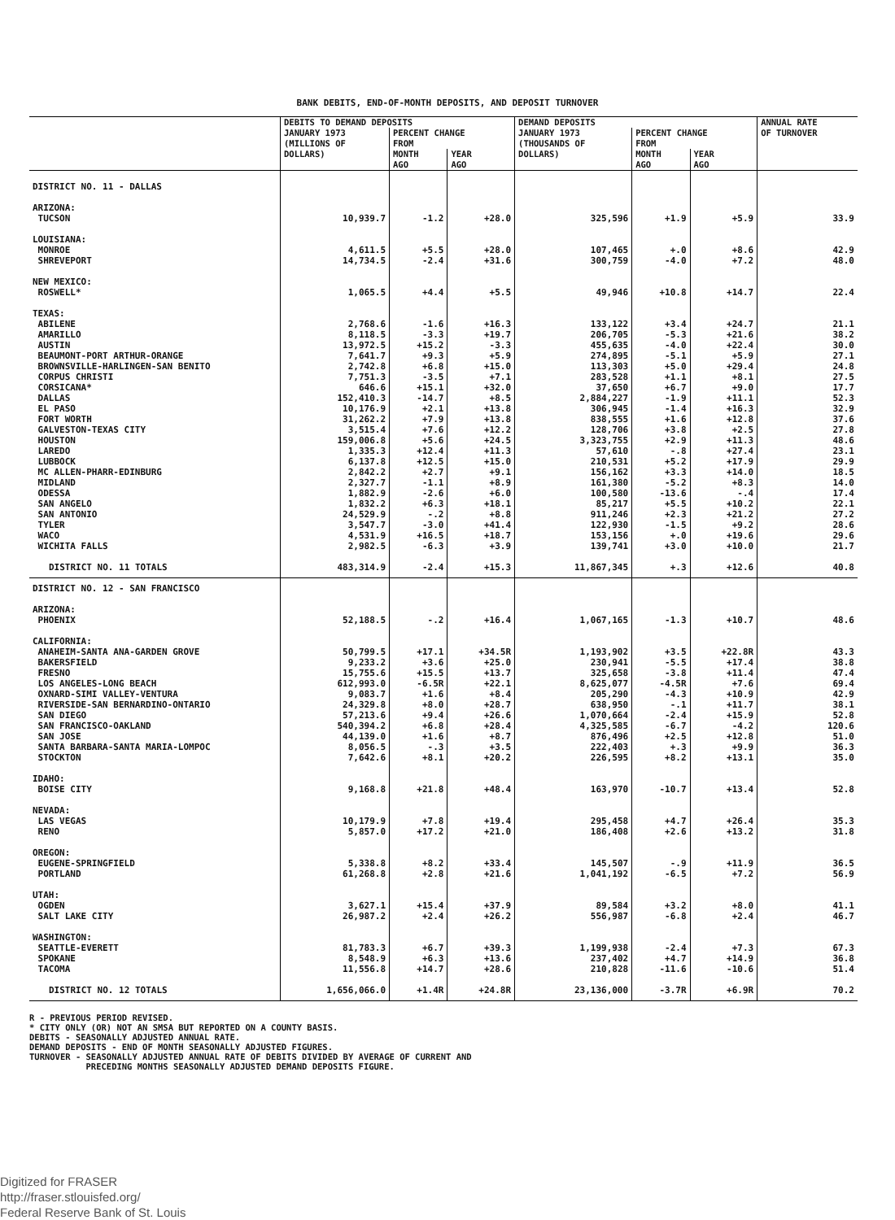BANK DEBITS, END-OF-MONTH DEPOSITS, AND DEPOSIT TURNOVER
| | DEBITS TO DEMAND DEPOSITS | | | DEMAND DEPOSITS | | | ANNUAL RATE OF TURNOVER |
| --- | --- | --- | --- | --- | --- | --- | --- |
| | JANUARY 1973 (MILLIONS OF DOLLARS) | PERCENT CHANGE FROM | | JANUARY 1973 (THOUSANDS OF DOLLARS) | PERCENT CHANGE FROM | | |
| | | MONTH AGO | YEAR AGO | | MONTH AGO | YEAR AGO | |
| DISTRICT NO. 11 - DALLAS | | | | | | | |
| ARIZONA: | | | | | | | |
| TUCSON | 10,939.7 | -1.2 | +28.0 | 325,596 | +1.9 | +5.9 | 33.9 |
| LOUISIANA: | | | | | | | |
| MONROE | 4,611.5 | +5.5 | +28.0 | 107,465 | +.0 | +8.6 | 42.9 |
| SHREVEPORT | 14,734.5 | -2.4 | +31.6 | 300,759 | -4.0 | +7.2 | 48.0 |
| NEW MEXICO: | | | | | | | |
| ROSWELL* | 1,065.5 | +4.4 | +5.5 | 49,946 | +10.8 | +14.7 | 22.4 |
| TEXAS: | | | | | | | |
| ABILENE | 2,768.6 | -1.6 | +16.3 | 133,122 | +3.4 | +24.7 | 21.1 |
| AMARILLO | 8,118.5 | -3.3 | +19.7 | 206,705 | -5.3 | +21.6 | 38.2 |
| AUSTIN | 13,972.5 | +15.2 | -3.3 | 455,635 | -4.0 | +22.4 | 30.0 |
| BEAUMONT-PORT ARTHUR-ORANGE | 7,641.7 | +9.3 | +5.9 | 274,895 | -5.1 | +5.9 | 27.1 |
| BROWNSVILLE-HARLINGEN-SAN BENITO | 2,742.8 | +6.8 | +15.0 | 113,303 | +5.0 | +29.4 | 24.8 |
| CORPUS CHRISTI | 7,751.3 | -3.5 | +7.1 | 283,528 | +1.1 | +8.1 | 27.5 |
| CORSICANA* | 646.6 | +15.1 | +32.0 | 37,650 | +6.7 | +9.0 | 17.7 |
| DALLAS | 152,410.3 | -14.7 | +8.5 | 2,884,227 | -1.9 | +11.1 | 52.3 |
| EL PASO | 10,176.9 | +2.1 | +13.8 | 306,945 | -1.4 | +16.3 | 32.9 |
| FORT WORTH | 31,262.2 | +7.9 | +13.8 | 838,555 | +1.6 | +12.8 | 37.6 |
| GALVESTON-TEXAS CITY | 3,515.4 | +7.6 | +12.2 | 128,706 | +3.8 | +2.5 | 27.8 |
| HOUSTON | 159,006.8 | +5.6 | +24.5 | 3,323,755 | +2.9 | +11.3 | 48.6 |
| LAREDO | 1,335.3 | +12.4 | +11.3 | 57,610 | -.8 | +27.4 | 23.1 |
| LUBBOCK | 6,137.8 | +12.5 | +15.0 | 210,531 | +5.2 | +17.9 | 29.9 |
| MC ALLEN-PHARR-EDINBURG | 2,842.2 | +2.7 | +9.1 | 156,162 | +3.3 | +14.0 | 18.5 |
| MIDLAND | 2,327.7 | -1.1 | +8.9 | 161,380 | -5.2 | +8.3 | 14.0 |
| ODESSA | 1,882.9 | -2.6 | +6.0 | 100,580 | -13.6 | -.4 | 17.4 |
| SAN ANGELO | 1,832.2 | +6.3 | +18.1 | 85,217 | +5.5 | +10.2 | 22.1 |
| SAN ANTONIO | 24,529.9 | -.2 | +8.8 | 911,246 | +2.3 | +21.2 | 27.2 |
| TYLER | 3,547.7 | -3.0 | +41.4 | 122,930 | -1.5 | +9.2 | 28.6 |
| WACO | 4,531.9 | +16.5 | +18.7 | 153,156 | +.0 | +19.6 | 29.6 |
| WICHITA FALLS | 2,982.5 | -6.3 | +3.9 | 139,741 | +3.0 | +10.0 | 21.7 |
| DISTRICT NO. 11 TOTALS | 483,314.9 | -2.4 | +15.3 | 11,867,345 | +.3 | +12.6 | 40.8 |
| DISTRICT NO. 12 - SAN FRANCISCO | | | | | | | |
| ARIZONA: | | | | | | | |
| PHOENIX | 52,188.5 | -.2 | +16.4 | 1,067,165 | -1.3 | +10.7 | 48.6 |
| CALIFORNIA: | | | | | | | |
| ANAHEIM-SANTA ANA-GARDEN GROVE | 50,799.5 | +17.1 | +34.5R | 1,193,902 | +3.5 | +22.8R | 43.3 |
| BAKERSFIELD | 9,233.2 | +3.6 | +25.0 | 230,941 | -5.5 | +17.4 | 38.8 |
| FRESNO | 15,755.6 | +15.5 | +13.7 | 325,658 | -3.8 | +11.4 | 47.4 |
| LOS ANGELES-LONG BEACH | 612,993.0 | -6.5R | +22.1 | 8,625,077 | -4.5R | +7.6 | 69.4 |
| OXNARD-SIMI VALLEY-VENTURA | 9,083.7 | +1.6 | +8.4 | 205,290 | -4.3 | +10.9 | 42.9 |
| RIVERSIDE-SAN BERNARDINO-ONTARIO | 24,329.8 | +8.0 | +28.7 | 638,950 | -.1 | +11.7 | 38.1 |
| SAN DIEGO | 57,213.6 | +9.4 | +26.6 | 1,070,664 | -2.4 | +15.9 | 52.8 |
| SAN FRANCISCO-OAKLAND | 540,394.2 | +6.8 | +28.4 | 4,325,585 | -6.7 | -4.2 | 120.6 |
| SAN JOSE | 44,139.0 | +1.6 | +8.7 | 876,496 | +2.5 | +12.8 | 51.0 |
| SANTA BARBARA-SANTA MARIA-LOMPOC | 8,056.5 | -.3 | +3.5 | 222,403 | +.3 | +9.9 | 36.3 |
| STOCKTON | 7,642.6 | +8.1 | +20.2 | 226,595 | +8.2 | +13.1 | 35.0 |
| IDAHO: | | | | | | | |
| BOISE CITY | 9,168.8 | +21.8 | +48.4 | 163,970 | -10.7 | +13.4 | 52.8 |
| NEVADA: | | | | | | | |
| LAS VEGAS | 10,179.9 | +7.8 | +19.4 | 295,458 | +4.7 | +26.4 | 35.3 |
| RENO | 5,857.0 | +17.2 | +21.0 | 186,408 | +2.6 | +13.2 | 31.8 |
| OREGON: | | | | | | | |
| EUGENE-SPRINGFIELD | 5,338.8 | +8.2 | +33.4 | 145,507 | -.9 | +11.9 | 36.5 |
| PORTLAND | 61,268.8 | +2.8 | +21.6 | 1,041,192 | -6.5 | +7.2 | 56.9 |
| UTAH: | | | | | | | |
| OGDEN | 3,627.1 | +15.4 | +37.9 | 89,584 | +3.2 | +8.0 | 41.1 |
| SALT LAKE CITY | 26,987.2 | +2.4 | +26.2 | 556,987 | -6.8 | +2.4 | 46.7 |
| WASHINGTON: | | | | | | | |
| SEATTLE-EVERETT | 81,783.3 | +6.7 | +39.3 | 1,199,938 | -2.4 | +7.3 | 67.3 |
| SPOKANE | 8,548.9 | +6.3 | +13.6 | 237,402 | +4.7 | +14.9 | 36.8 |
| TACOMA | 11,556.8 | +14.7 | +28.6 | 210,828 | -11.6 | -10.6 | 51.4 |
| DISTRICT NO. 12 TOTALS | 1,656,066.0 | +1.4R | +24.8R | 23,136,000 | -3.7R | +6.9R | 70.2 |
R - PREVIOUS PERIOD REVISED. * CITY ONLY (OR) NOT AN SMSA BUT REPORTED ON A COUNTY BASIS. DEBITS - SEASONALLY ADJUSTED ANNUAL RATE. DEMAND DEPOSITS - END OF MONTH SEASONALLY ADJUSTED FIGURES. TURNOVER - SEASONALLY ADJUSTED ANNUAL RATE OF DEBITS DIVIDED BY AVERAGE OF CURRENT AND PRECEDING MONTHS SEASONALLY ADJUSTED DEMAND DEPOSITS FIGURE.
Digitized for FRASER
http://fraser.stlouisfed.org/
Federal Reserve Bank of St. Louis